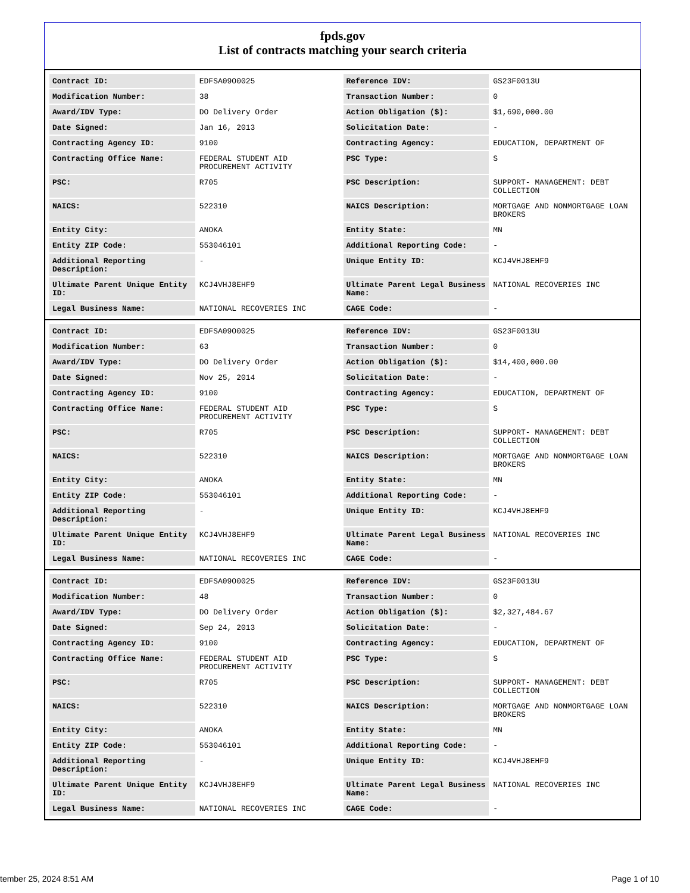fpds.gov
List of contracts matching your search criteria
| Contract ID: | EDFSA09O0025 | Reference IDV: | GS23F0013U |
| Modification Number: | 38 | Transaction Number: | 0 |
| Award/IDV Type: | DO Delivery Order | Action Obligation ($): | $1,690,000.00 |
| Date Signed: | Jan 16, 2013 | Solicitation Date: | - |
| Contracting Agency ID: | 9100 | Contracting Agency: | EDUCATION, DEPARTMENT OF |
| Contracting Office Name: | FEDERAL STUDENT AID PROCUREMENT ACTIVITY | PSC Type: | S |
| PSC: | R705 | PSC Description: | SUPPORT- MANAGEMENT: DEBT COLLECTION |
| NAICS: | 522310 | NAICS Description: | MORTGAGE AND NONMORTGAGE LOAN BROKERS |
| Entity City: | ANOKA | Entity State: | MN |
| Entity ZIP Code: | 553046101 | Additional Reporting Code: | - |
| Additional Reporting Description: | - | Unique Entity ID: | KCJ4VHJ8EHF9 |
| Ultimate Parent Unique Entity ID: | KCJ4VHJ8EHF9 | Ultimate Parent Legal Business Name: | NATIONAL RECOVERIES INC |
| Legal Business Name: | NATIONAL RECOVERIES INC | CAGE Code: | - |
| Contract ID: | EDFSA09O0025 | Reference IDV: | GS23F0013U |
| Modification Number: | 63 | Transaction Number: | 0 |
| Award/IDV Type: | DO Delivery Order | Action Obligation ($): | $14,400,000.00 |
| Date Signed: | Nov 25, 2014 | Solicitation Date: | - |
| Contracting Agency ID: | 9100 | Contracting Agency: | EDUCATION, DEPARTMENT OF |
| Contracting Office Name: | FEDERAL STUDENT AID PROCUREMENT ACTIVITY | PSC Type: | S |
| PSC: | R705 | PSC Description: | SUPPORT- MANAGEMENT: DEBT COLLECTION |
| NAICS: | 522310 | NAICS Description: | MORTGAGE AND NONMORTGAGE LOAN BROKERS |
| Entity City: | ANOKA | Entity State: | MN |
| Entity ZIP Code: | 553046101 | Additional Reporting Code: | - |
| Additional Reporting Description: | - | Unique Entity ID: | KCJ4VHJ8EHF9 |
| Ultimate Parent Unique Entity ID: | KCJ4VHJ8EHF9 | Ultimate Parent Legal Business Name: | NATIONAL RECOVERIES INC |
| Legal Business Name: | NATIONAL RECOVERIES INC | CAGE Code: | - |
| Contract ID: | EDFSA09O0025 | Reference IDV: | GS23F0013U |
| Modification Number: | 48 | Transaction Number: | 0 |
| Award/IDV Type: | DO Delivery Order | Action Obligation ($): | $2,327,484.67 |
| Date Signed: | Sep 24, 2013 | Solicitation Date: | - |
| Contracting Agency ID: | 9100 | Contracting Agency: | EDUCATION, DEPARTMENT OF |
| Contracting Office Name: | FEDERAL STUDENT AID PROCUREMENT ACTIVITY | PSC Type: | S |
| PSC: | R705 | PSC Description: | SUPPORT- MANAGEMENT: DEBT COLLECTION |
| NAICS: | 522310 | NAICS Description: | MORTGAGE AND NONMORTGAGE LOAN BROKERS |
| Entity City: | ANOKA | Entity State: | MN |
| Entity ZIP Code: | 553046101 | Additional Reporting Code: | - |
| Additional Reporting Description: | - | Unique Entity ID: | KCJ4VHJ8EHF9 |
| Ultimate Parent Unique Entity ID: | KCJ4VHJ8EHF9 | Ultimate Parent Legal Business Name: | NATIONAL RECOVERIES INC |
| Legal Business Name: | NATIONAL RECOVERIES INC | CAGE Code: | - |
tember 25, 2024 8:51 AM Page 1 of 10